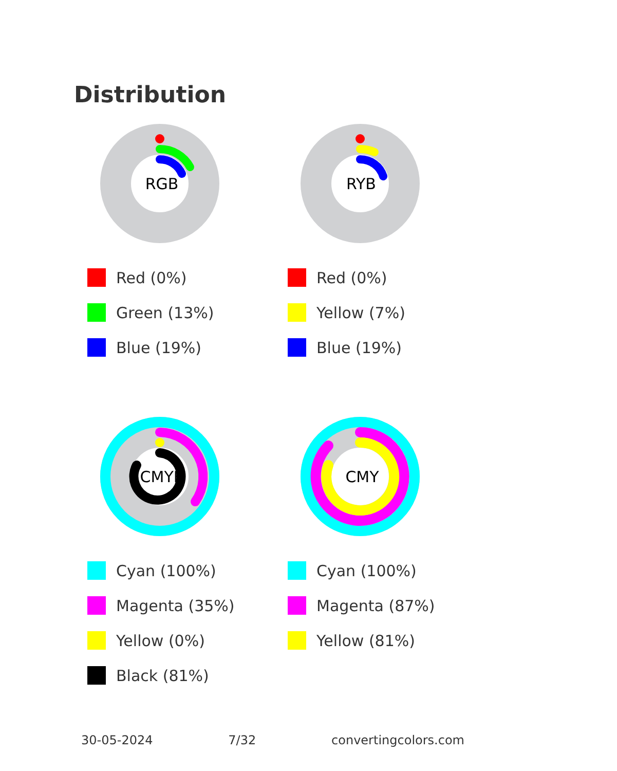Distribution
RGB
Red (0%)
Green (13%)
Blue (19%)
RYB
Red (0%)
Yellow (7%)
Blue (19%)
CMYK
Cyan (100%)
Magenta (35%)
Yellow (0%)
Black (81%)
CMY
Cyan (100%)
Magenta (87%)
Yellow (81%)
30-05-2024 7/32 convertingcolors.com